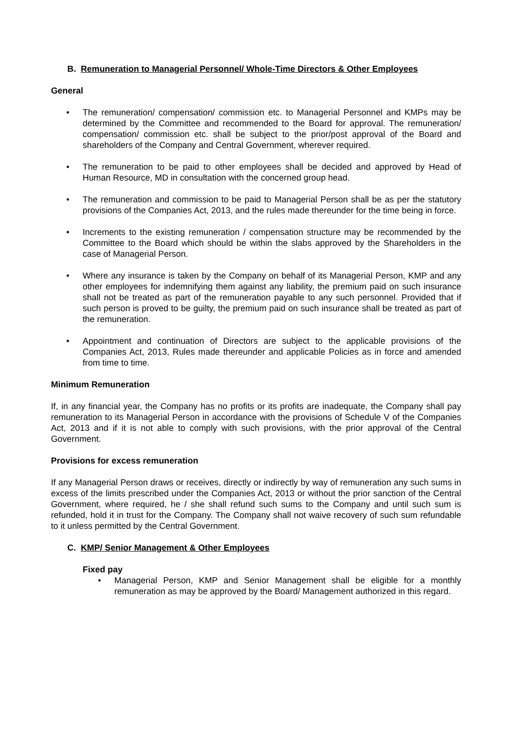B. Remuneration to Managerial Personnel/ Whole-Time Directors & Other Employees
General
• The remuneration/ compensation/ commission etc. to Managerial Personnel and KMPs may be determined by the Committee and recommended to the Board for approval. The remuneration/ compensation/ commission etc. shall be subject to the prior/post approval of the Board and shareholders of the Company and Central Government, wherever required.
• The remuneration to be paid to other employees shall be decided and approved by Head of Human Resource, MD in consultation with the concerned group head.
• The remuneration and commission to be paid to Managerial Person shall be as per the statutory provisions of the Companies Act, 2013, and the rules made thereunder for the time being in force.
• Increments to the existing remuneration / compensation structure may be recommended by the Committee to the Board which should be within the slabs approved by the Shareholders in the case of Managerial Person.
• Where any insurance is taken by the Company on behalf of its Managerial Person, KMP and any other employees for indemnifying them against any liability, the premium paid on such insurance shall not be treated as part of the remuneration payable to any such personnel. Provided that if such person is proved to be guilty, the premium paid on such insurance shall be treated as part of the remuneration.
• Appointment and continuation of Directors are subject to the applicable provisions of the Companies Act, 2013, Rules made thereunder and applicable Policies as in force and amended from time to time.
Minimum Remuneration
If, in any financial year, the Company has no profits or its profits are inadequate, the Company shall pay remuneration to its Managerial Person in accordance with the provisions of Schedule V of the Companies Act, 2013 and if it is not able to comply with such provisions, with the prior approval of the Central Government.
Provisions for excess remuneration
If any Managerial Person draws or receives, directly or indirectly by way of remuneration any such sums in excess of the limits prescribed under the Companies Act, 2013 or without the prior sanction of the Central Government, where required, he / she shall refund such sums to the Company and until such sum is refunded, hold it in trust for the Company. The Company shall not waive recovery of such sum refundable to it unless permitted by the Central Government.
C. KMP/ Senior Management & Other Employees
Fixed pay
• Managerial Person, KMP and Senior Management shall be eligible for a monthly remuneration as may be approved by the Board/ Management authorized in this regard.